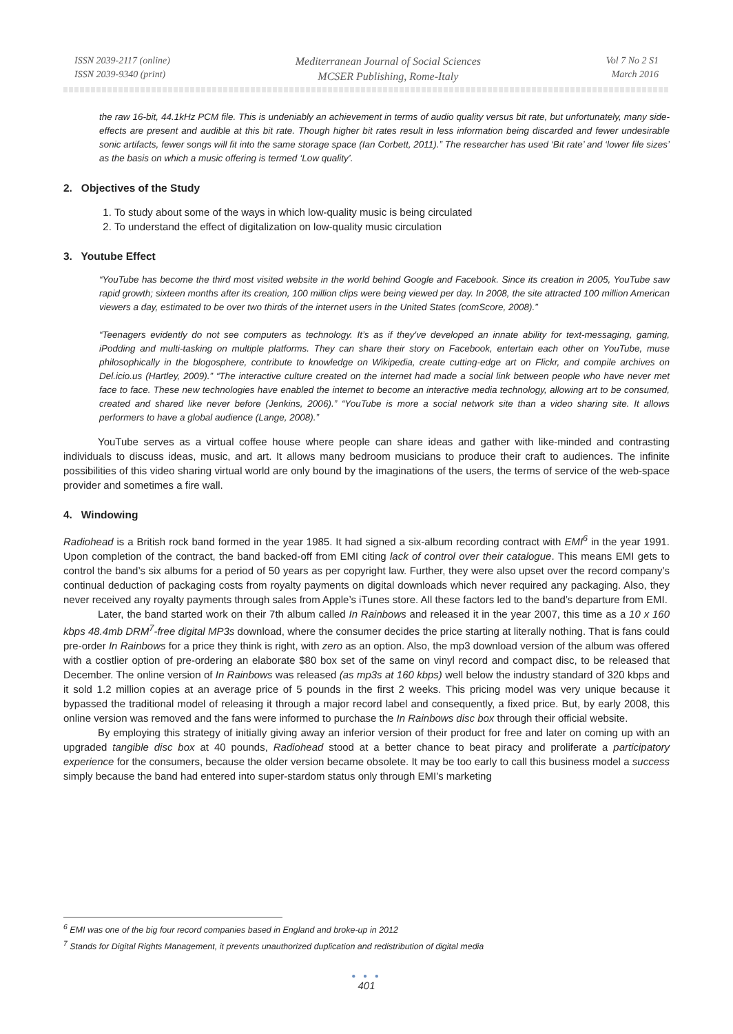ISSN 2039-2117 (online)
ISSN 2039-9340 (print)
Mediterranean Journal of Social Sciences
MCSER Publishing, Rome-Italy
Vol 7 No 2 S1
March 2016
the raw 16-bit, 44.1kHz PCM file. This is undeniably an achievement in terms of audio quality versus bit rate, but unfortunately, many side-effects are present and audible at this bit rate. Though higher bit rates result in less information being discarded and fewer undesirable sonic artifacts, fewer songs will fit into the same storage space (Ian Corbett, 2011).” The researcher has used ‘Bit rate’ and ‘lower file sizes’ as the basis on which a music offering is termed ‘Low quality’.
2. Objectives of the Study
1. To study about some of the ways in which low-quality music is being circulated
2. To understand the effect of digitalization on low-quality music circulation
3. Youtube Effect
“YouTube has become the third most visited website in the world behind Google and Facebook. Since its creation in 2005, YouTube saw rapid growth; sixteen months after its creation, 100 million clips were being viewed per day. In 2008, the site attracted 100 million American viewers a day, estimated to be over two thirds of the internet users in the United States (comScore, 2008).”
“Teenagers evidently do not see computers as technology. It’s as if they've developed an innate ability for text-messaging, gaming, iPodding and multi-tasking on multiple platforms. They can share their story on Facebook, entertain each other on YouTube, muse philosophically in the blogosphere, contribute to knowledge on Wikipedia, create cutting-edge art on Flickr, and compile archives on Del.icio.us (Hartley, 2009).” “The interactive culture created on the internet had made a social link between people who have never met face to face. These new technologies have enabled the internet to become an interactive media technology, allowing art to be consumed, created and shared like never before (Jenkins, 2006).” “YouTube is more a social network site than a video sharing site. It allows performers to have a global audience (Lange, 2008).”
YouTube serves as a virtual coffee house where people can share ideas and gather with like-minded and contrasting individuals to discuss ideas, music, and art. It allows many bedroom musicians to produce their craft to audiences. The infinite possibilities of this video sharing virtual world are only bound by the imaginations of the users, the terms of service of the web-space provider and sometimes a fire wall.
4. Windowing
Radiohead is a British rock band formed in the year 1985. It had signed a six-album recording contract with EMI<sup>6</sup> in the year 1991. Upon completion of the contract, the band backed-off from EMI citing lack of control over their catalogue. This means EMI gets to control the band’s six albums for a period of 50 years as per copyright law. Further, they were also upset over the record company’s continual deduction of packaging costs from royalty payments on digital downloads which never required any packaging. Also, they never received any royalty payments through sales from Apple’s iTunes store. All these factors led to the band’s departure from EMI.
Later, the band started work on their 7th album called In Rainbows and released it in the year 2007, this time as a 10 x 160 kbps 48.4mb DRM<sup>7</sup>-free digital MP3s download, where the consumer decides the price starting at literally nothing. That is fans could pre-order In Rainbows for a price they think is right, with zero as an option. Also, the mp3 download version of the album was offered with a costlier option of pre-ordering an elaborate $80 box set of the same on vinyl record and compact disc, to be released that December. The online version of In Rainbows was released (as mp3s at 160 kbps) well below the industry standard of 320 kbps and it sold 1.2 million copies at an average price of 5 pounds in the first 2 weeks. This pricing model was very unique because it bypassed the traditional model of releasing it through a major record label and consequently, a fixed price. But, by early 2008, this online version was removed and the fans were informed to purchase the In Rainbows disc box through their official website.
By employing this strategy of initially giving away an inferior version of their product for free and later on coming up with an upgraded tangible disc box at 40 pounds, Radiohead stood at a better chance to beat piracy and proliferate a participatory experience for the consumers, because the older version became obsolete. It may be too early to call this business model a success simply because the band had entered into super-stardom status only through EMI’s marketing
<sup>6</sup> EMI was one of the big four record companies based in England and broke-up in 2012
<sup>7</sup> Stands for Digital Rights Management, it prevents unauthorized duplication and redistribution of digital media
● ● ●
401